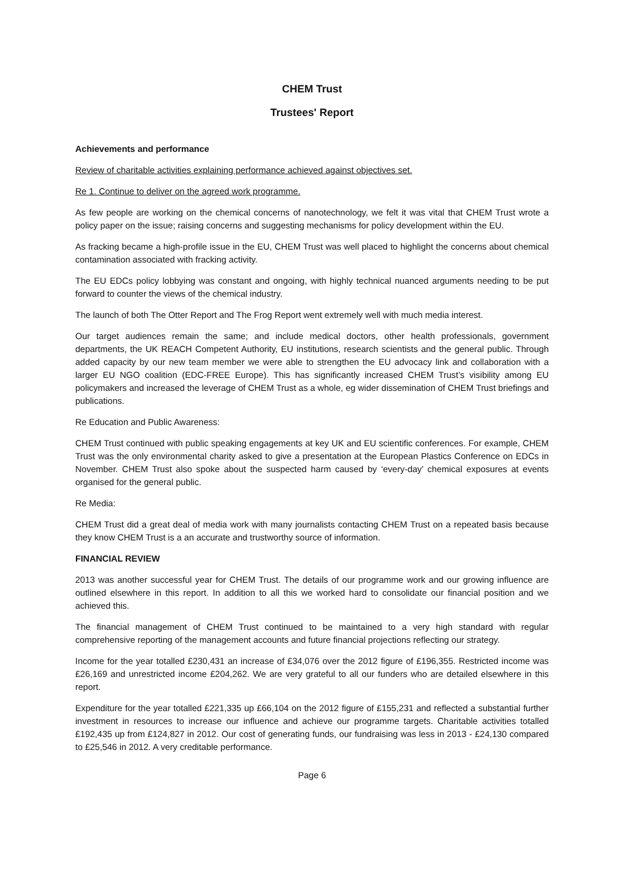CHEM Trust
Trustees' Report
Achievements and performance
Review of charitable activities explaining performance achieved against objectives set.
Re 1. Continue to deliver on the agreed work programme.
As few people are working on the chemical concerns of nanotechnology, we felt it was vital that CHEM Trust wrote a policy paper on the issue; raising concerns and suggesting mechanisms for policy development within the EU.
As fracking became a high-profile issue in the EU, CHEM Trust was well placed to highlight the concerns about chemical contamination associated with fracking activity.
The EU EDCs policy lobbying was constant and ongoing, with highly technical nuanced arguments needing to be put forward to counter the views of the chemical industry.
The launch of both The Otter Report and The Frog Report went extremely well with much media interest.
Our target audiences remain the same; and include medical doctors, other health professionals, government departments, the UK REACH Competent Authority, EU institutions, research scientists and the general public. Through added capacity by our new team member we were able to strengthen the EU advocacy link and collaboration with a larger EU NGO coalition (EDC-FREE Europe). This has significantly increased CHEM Trust’s visibility among EU policymakers and increased the leverage of CHEM Trust as a whole, eg wider dissemination of CHEM Trust briefings and publications.
Re Education and Public Awareness:
CHEM Trust continued with public speaking engagements at key UK and EU scientific conferences. For example, CHEM Trust was the only environmental charity asked to give a presentation at the European Plastics Conference on EDCs in November. CHEM Trust also spoke about the suspected harm caused by ‘every-day’ chemical exposures at events organised for the general public.
Re Media:
CHEM Trust did a great deal of media work with many journalists contacting CHEM Trust on a repeated basis because they know CHEM Trust is a an accurate and trustworthy source of information.
FINANCIAL REVIEW
2013 was another successful year for CHEM Trust. The details of our programme work and our growing influence are outlined elsewhere in this report. In addition to all this we worked hard to consolidate our financial position and we achieved this.
The financial management of CHEM Trust continued to be maintained to a very high standard with regular comprehensive reporting of the management accounts and future financial projections reflecting our strategy.
Income for the year totalled £230,431 an increase of £34,076 over the 2012 figure of £196,355. Restricted income was £26,169 and unrestricted income £204,262. We are very grateful to all our funders who are detailed elsewhere in this report.
Expenditure for the year totalled £221,335 up £66,104 on the 2012 figure of £155,231 and reflected a substantial further investment in resources to increase our influence and achieve our programme targets. Charitable activities totalled £192,435 up from £124,827 in 2012. Our cost of generating funds, our fundraising was less in 2013 - £24,130 compared to £25,546 in 2012. A very creditable performance.
Page 6